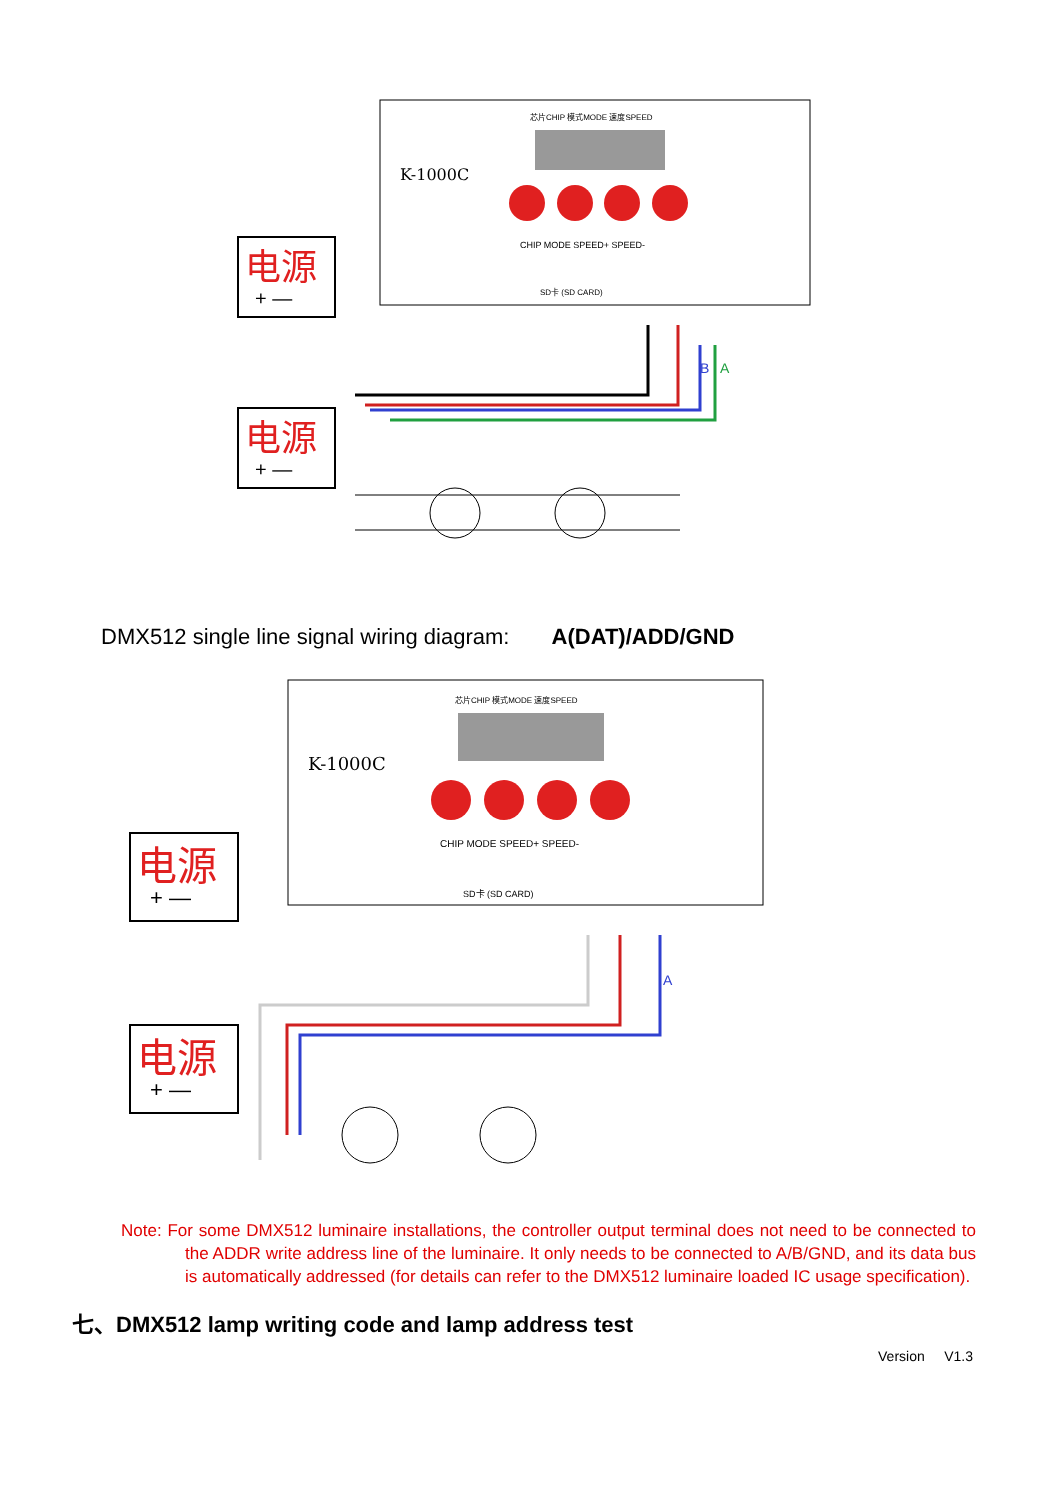K-1000C
芯片CHIP 模式MODE 速度SPEED
CHIP MODE SPEED+ SPEED-
SD卡 (SD CARD)
电源
+ —
电源
+ —
B
A
DMX512 single line signal wiring diagram: A(DAT)/ADD/GND
K-1000C
芯片CHIP 模式MODE 速度SPEED
CHIP MODE SPEED+ SPEED-
SD卡 (SD CARD)
电源
+ —
电源
+ —
A
Note: For some DMX512 luminaire installations, the controller output terminal does not need to be connected to the ADDR write address line of the luminaire. It only needs to be connected to A/B/GND, and its data bus is automatically addressed (for details can refer to the DMX512 luminaire loaded IC usage specification).
七、DMX512 lamp writing code and lamp address test
Version V1.3